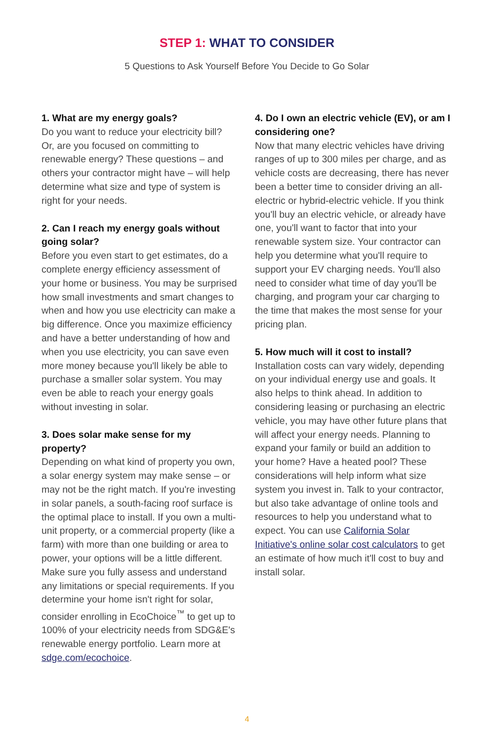STEP 1: WHAT TO CONSIDER
5 Questions to Ask Yourself Before You Decide to Go Solar
1. What are my energy goals?
Do you want to reduce your electricity bill? Or, are you focused on committing to renewable energy? These questions – and others your contractor might have – will help determine what size and type of system is right for your needs.
2. Can I reach my energy goals without going solar?
Before you even start to get estimates, do a complete energy efficiency assessment of your home or business. You may be surprised how small investments and smart changes to when and how you use electricity can make a big difference. Once you maximize efficiency and have a better understanding of how and when you use electricity, you can save even more money because you'll likely be able to purchase a smaller solar system. You may even be able to reach your energy goals without investing in solar.
3. Does solar make sense for my property?
Depending on what kind of property you own, a solar energy system may make sense – or may not be the right match. If you're investing in solar panels, a south-facing roof surface is the optimal place to install. If you own a multi-unit property, or a commercial property (like a farm) with more than one building or area to power, your options will be a little different. Make sure you fully assess and understand any limitations or special requirements. If you determine your home isn't right for solar, consider enrolling in EcoChoice<sup>™</sup> to get up to 100% of your electricity needs from SDG&E's renewable energy portfolio. Learn more at sdge.com/ecochoice.
4. Do I own an electric vehicle (EV), or am I considering one?
Now that many electric vehicles have driving ranges of up to 300 miles per charge, and as vehicle costs are decreasing, there has never been a better time to consider driving an all-electric or hybrid-electric vehicle. If you think you'll buy an electric vehicle, or already have one, you'll want to factor that into your renewable system size. Your contractor can help you determine what you'll require to support your EV charging needs. You'll also need to consider what time of day you'll be charging, and program your car charging to the time that makes the most sense for your pricing plan.
5. How much will it cost to install?
Installation costs can vary widely, depending on your individual energy use and goals. It also helps to think ahead. In addition to considering leasing or purchasing an electric vehicle, you may have other future plans that will affect your energy needs. Planning to expand your family or build an addition to your home? Have a heated pool? These considerations will help inform what size system you invest in. Talk to your contractor, but also take advantage of online tools and resources to help you understand what to expect. You can use California Solar Initiative's online solar cost calculators to get an estimate of how much it'll cost to buy and install solar.
4